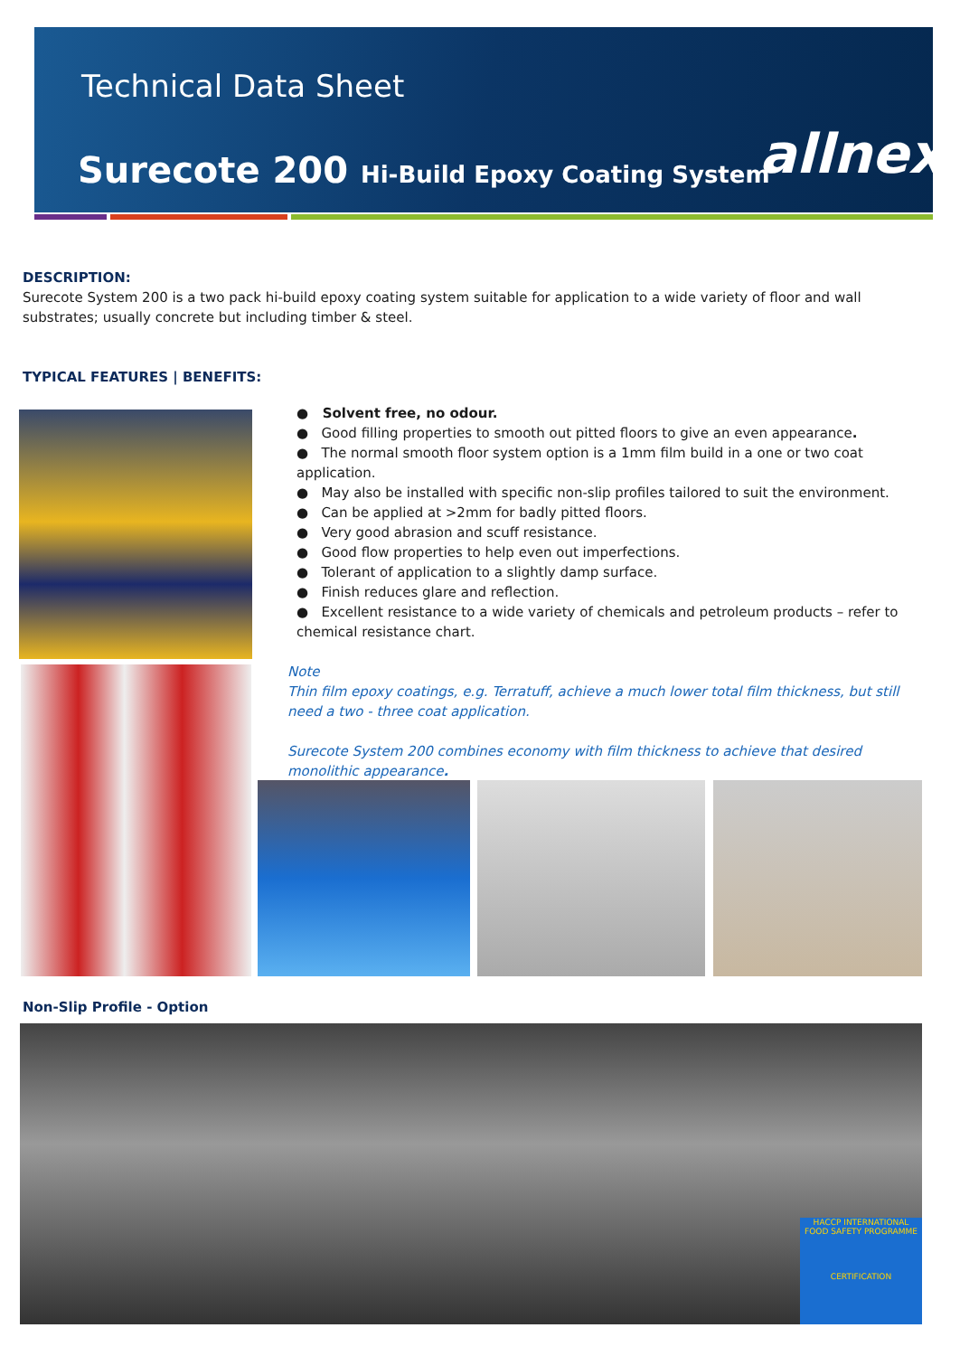Technical Data Sheet
Surecote 200 Hi-Build Epoxy Coating System
allnex
DESCRIPTION:
Surecote System 200 is a two pack hi-build epoxy coating system suitable for application to a wide variety of floor and wall substrates; usually concrete but including timber & steel.
TYPICAL FEATURES | BENEFITS:
● Solvent free, no odour.
● Good filling properties to smooth out pitted floors to give an even appearance.
● The normal smooth floor system option is a 1mm film build in a one or two coat application.
● May also be installed with specific non-slip profiles tailored to suit the environment.
● Can be applied at >2mm for badly pitted floors.
● Very good abrasion and scuff resistance.
● Good flow properties to help even out imperfections.
● Tolerant of application to a slightly damp surface.
● Finish reduces glare and reflection.
● Excellent resistance to a wide variety of chemicals and petroleum products – refer to chemical resistance chart.
Note
Thin film epoxy coatings, e.g. Terratuff, achieve a much lower total film thickness, but still need a two - three coat application.
Surecote System 200 combines economy with film thickness to achieve that desired monolithic appearance.
Non-Slip Profile - Option
HACCP INTERNATIONAL
FOOD SAFETY PROGRAMME
CERTIFICATION